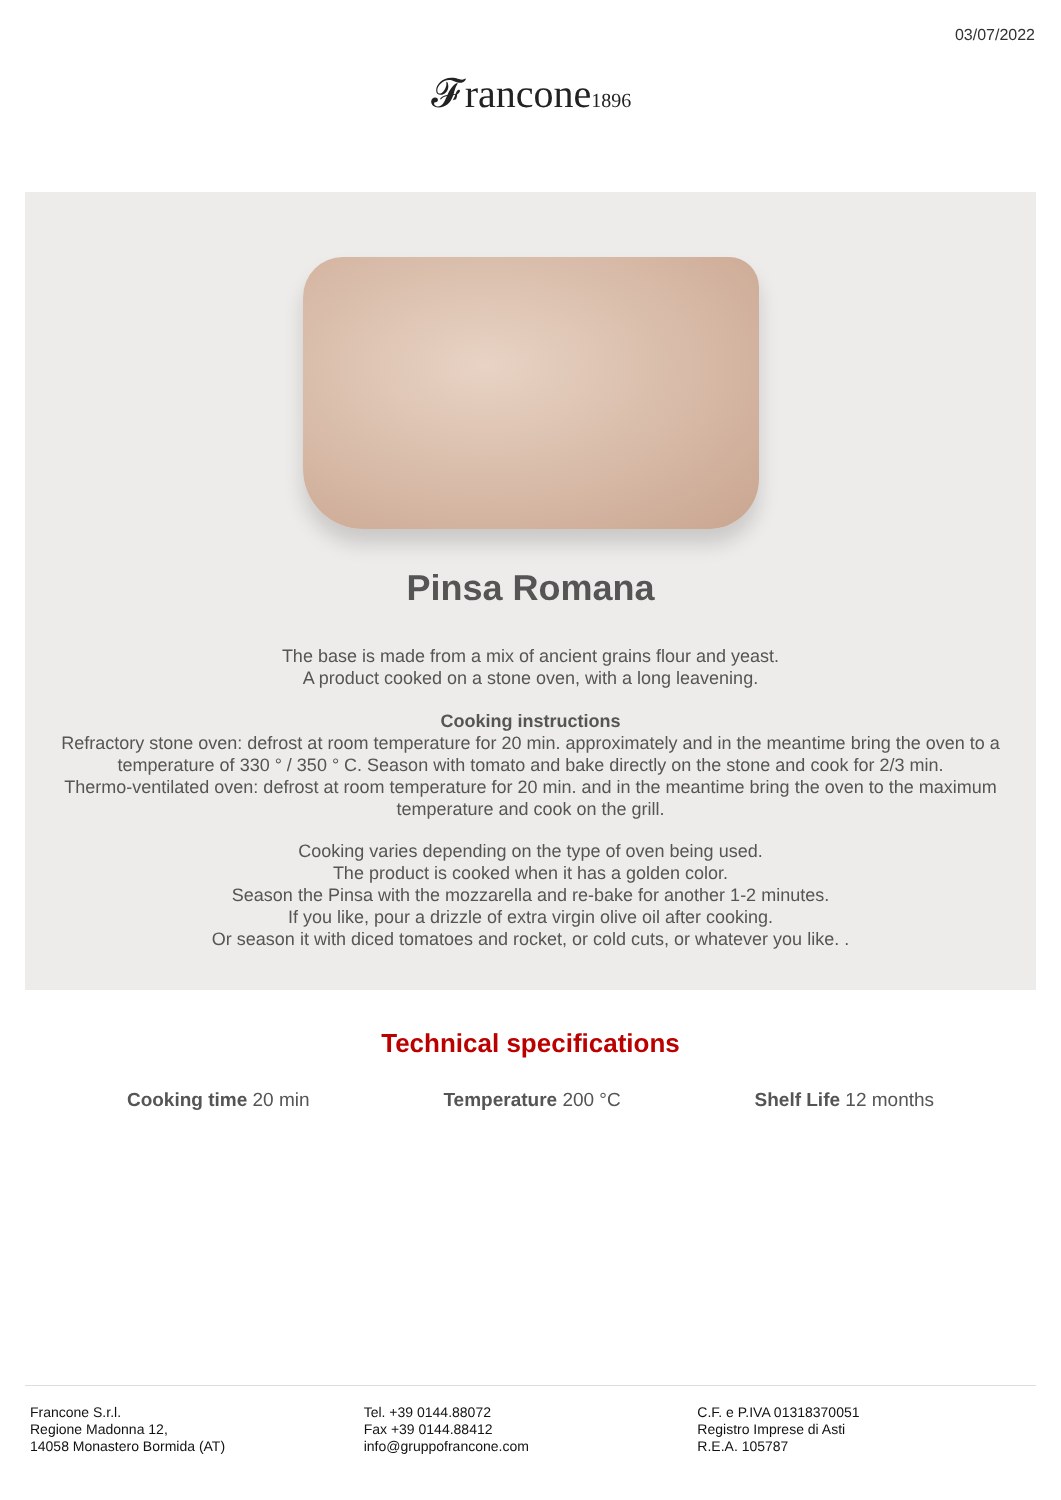03/07/2022
𝓕rancone1896
Pinsa Romana
The base is made from a mix of ancient grains flour and yeast.
A product cooked on a stone oven, with a long leavening.
Cooking instructions
Refractory stone oven: defrost at room temperature for 20 min. approximately and in the meantime bring the oven to a temperature of 330 ° / 350 ° C. Season with tomato and bake directly on the stone and cook for 2/3 min.
Thermo-ventilated oven: defrost at room temperature for 20 min. and in the meantime bring the oven to the maximum temperature and cook on the grill.
Cooking varies depending on the type of oven being used.
The product is cooked when it has a golden color.
Season the Pinsa with the mozzarella and re-bake for another 1-2 minutes.
If you like, pour a drizzle of extra virgin olive oil after cooking.
Or season it with diced tomatoes and rocket, or cold cuts, or whatever you like. .
Technical specifications
Cooking time 20 min Temperature 200 °C Shelf Life 12 months
Francone S.r.l.
Regione Madonna 12,
14058 Monastero Bormida (AT)
Tel. +39 0144.88072
Fax +39 0144.88412
info@gruppofrancone.com
C.F. e P.IVA 01318370051
Registro Imprese di Asti
R.E.A. 105787